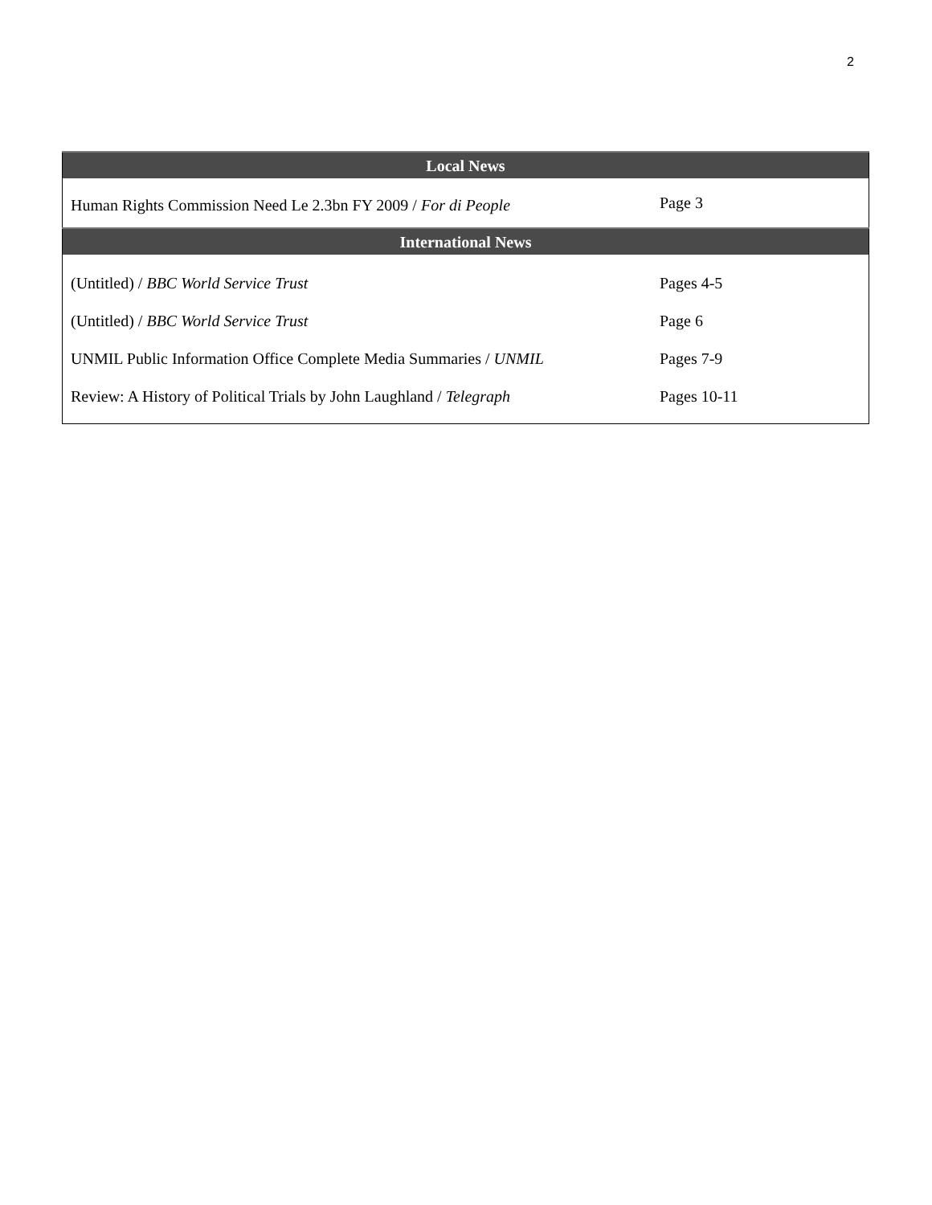2
| Local News | |
| --- | --- |
| Human Rights Commission Need Le 2.3bn FY 2009 / For di People | Page 3 |
| International News | |
| (Untitled) / BBC World Service Trust | Pages 4-5 |
| (Untitled) / BBC World Service Trust | Page 6 |
| UNMIL Public Information Office Complete Media Summaries / UNMIL | Pages 7-9 |
| Review: A History of Political Trials by John Laughland / Telegraph | Pages 10-11 |